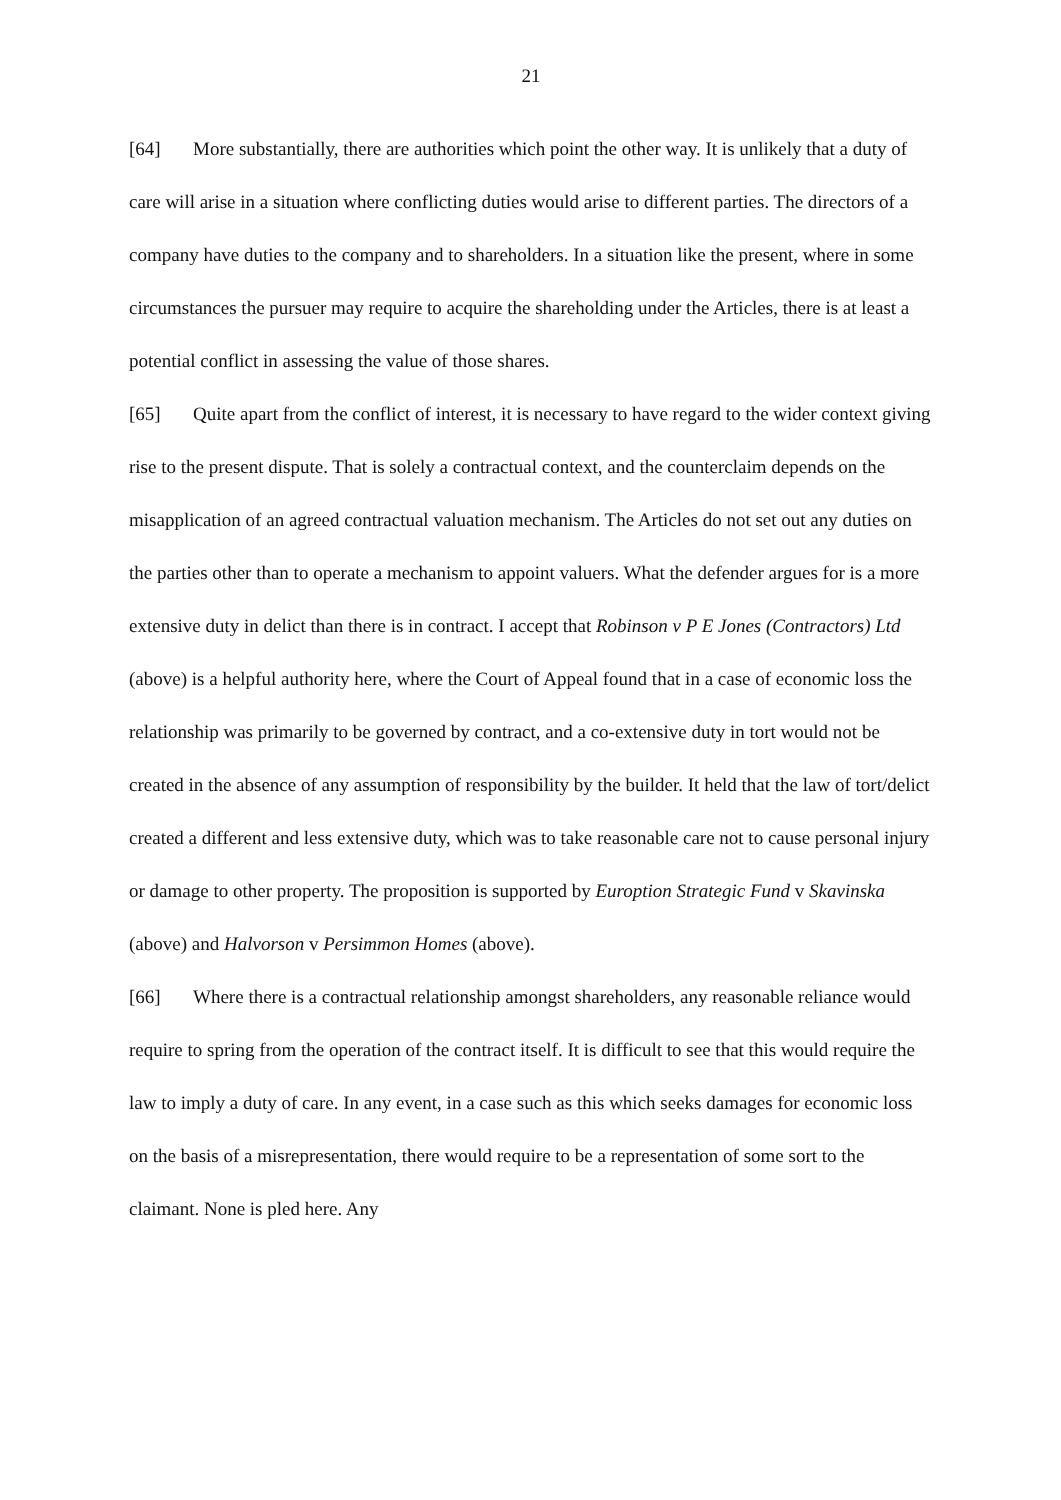21
[64] More substantially, there are authorities which point the other way. It is unlikely that a duty of care will arise in a situation where conflicting duties would arise to different parties. The directors of a company have duties to the company and to shareholders. In a situation like the present, where in some circumstances the pursuer may require to acquire the shareholding under the Articles, there is at least a potential conflict in assessing the value of those shares.
[65] Quite apart from the conflict of interest, it is necessary to have regard to the wider context giving rise to the present dispute. That is solely a contractual context, and the counterclaim depends on the misapplication of an agreed contractual valuation mechanism. The Articles do not set out any duties on the parties other than to operate a mechanism to appoint valuers. What the defender argues for is a more extensive duty in delict than there is in contract. I accept that Robinson v P E Jones (Contractors) Ltd (above) is a helpful authority here, where the Court of Appeal found that in a case of economic loss the relationship was primarily to be governed by contract, and a co-extensive duty in tort would not be created in the absence of any assumption of responsibility by the builder. It held that the law of tort/delict created a different and less extensive duty, which was to take reasonable care not to cause personal injury or damage to other property. The proposition is supported by Euroption Strategic Fund v Skavinska (above) and Halvorson v Persimmon Homes (above).
[66] Where there is a contractual relationship amongst shareholders, any reasonable reliance would require to spring from the operation of the contract itself. It is difficult to see that this would require the law to imply a duty of care. In any event, in a case such as this which seeks damages for economic loss on the basis of a misrepresentation, there would require to be a representation of some sort to the claimant. None is pled here. Any